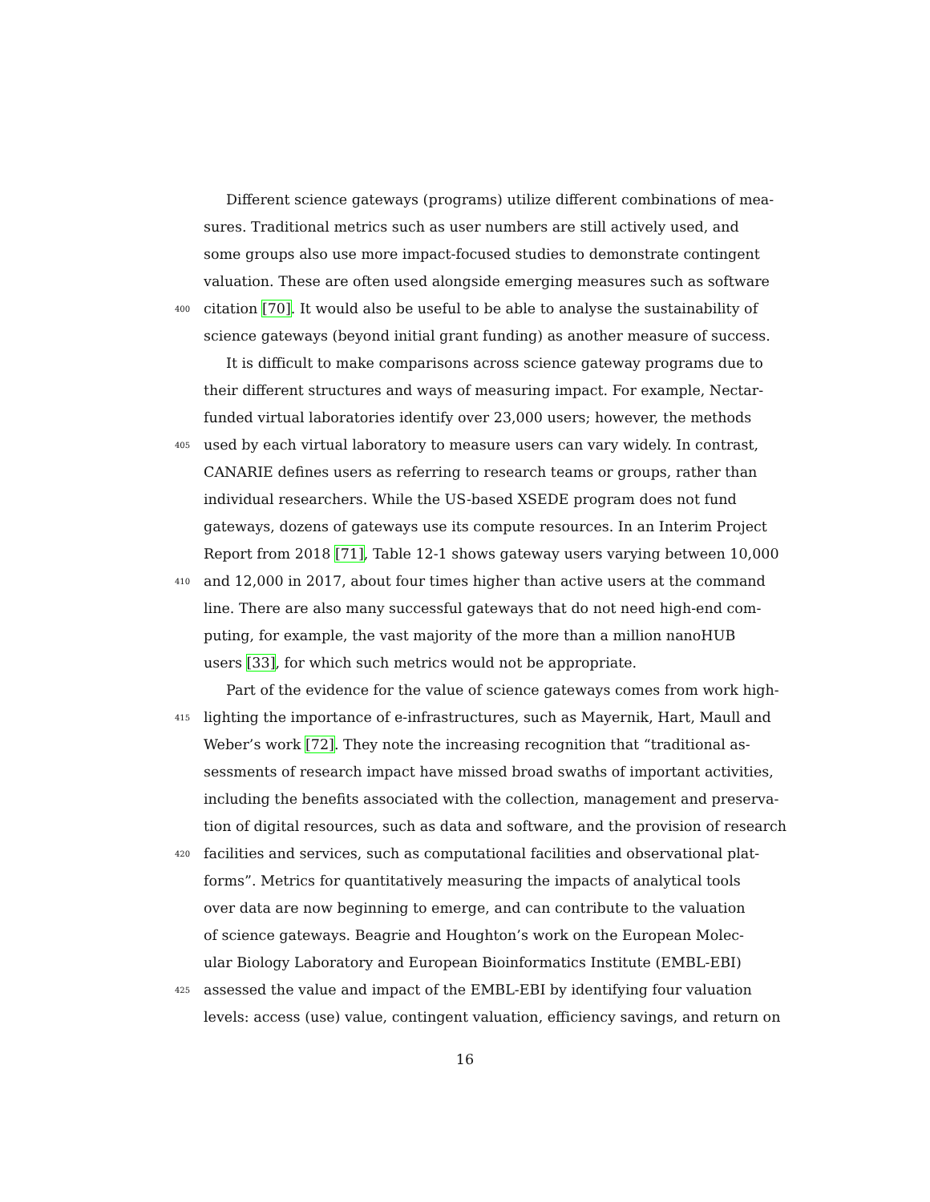Different science gateways (programs) utilize different combinations of mea-
sures. Traditional metrics such as user numbers are still actively used, and
some groups also use more impact-focused studies to demonstrate contingent
valuation. These are often used alongside emerging measures such as software
400 citation [70]. It would also be useful to be able to analyse the sustainability of
science gateways (beyond initial grant funding) as another measure of success.
It is difficult to make comparisons across science gateway programs due to
their different structures and ways of measuring impact. For example, Nectar-
funded virtual laboratories identify over 23,000 users; however, the methods
405 used by each virtual laboratory to measure users can vary widely. In contrast,
CANARIE defines users as referring to research teams or groups, rather than
individual researchers. While the US-based XSEDE program does not fund
gateways, dozens of gateways use its compute resources. In an Interim Project
Report from 2018 [71], Table 12-1 shows gateway users varying between 10,000
410 and 12,000 in 2017, about four times higher than active users at the command
line. There are also many successful gateways that do not need high-end com-
puting, for example, the vast majority of the more than a million nanoHUB
users [33], for which such metrics would not be appropriate.
Part of the evidence for the value of science gateways comes from work high-
415 lighting the importance of e-infrastructures, such as Mayernik, Hart, Maull and
Weber’s work [72]. They note the increasing recognition that “traditional as-
sessments of research impact have missed broad swaths of important activities,
including the benefits associated with the collection, management and preserva-
tion of digital resources, such as data and software, and the provision of research
420 facilities and services, such as computational facilities and observational plat-
forms”. Metrics for quantitatively measuring the impacts of analytical tools
over data are now beginning to emerge, and can contribute to the valuation
of science gateways. Beagrie and Houghton’s work on the European Molec-
ular Biology Laboratory and European Bioinformatics Institute (EMBL-EBI)
425 assessed the value and impact of the EMBL-EBI by identifying four valuation
levels: access (use) value, contingent valuation, efficiency savings, and return on
16